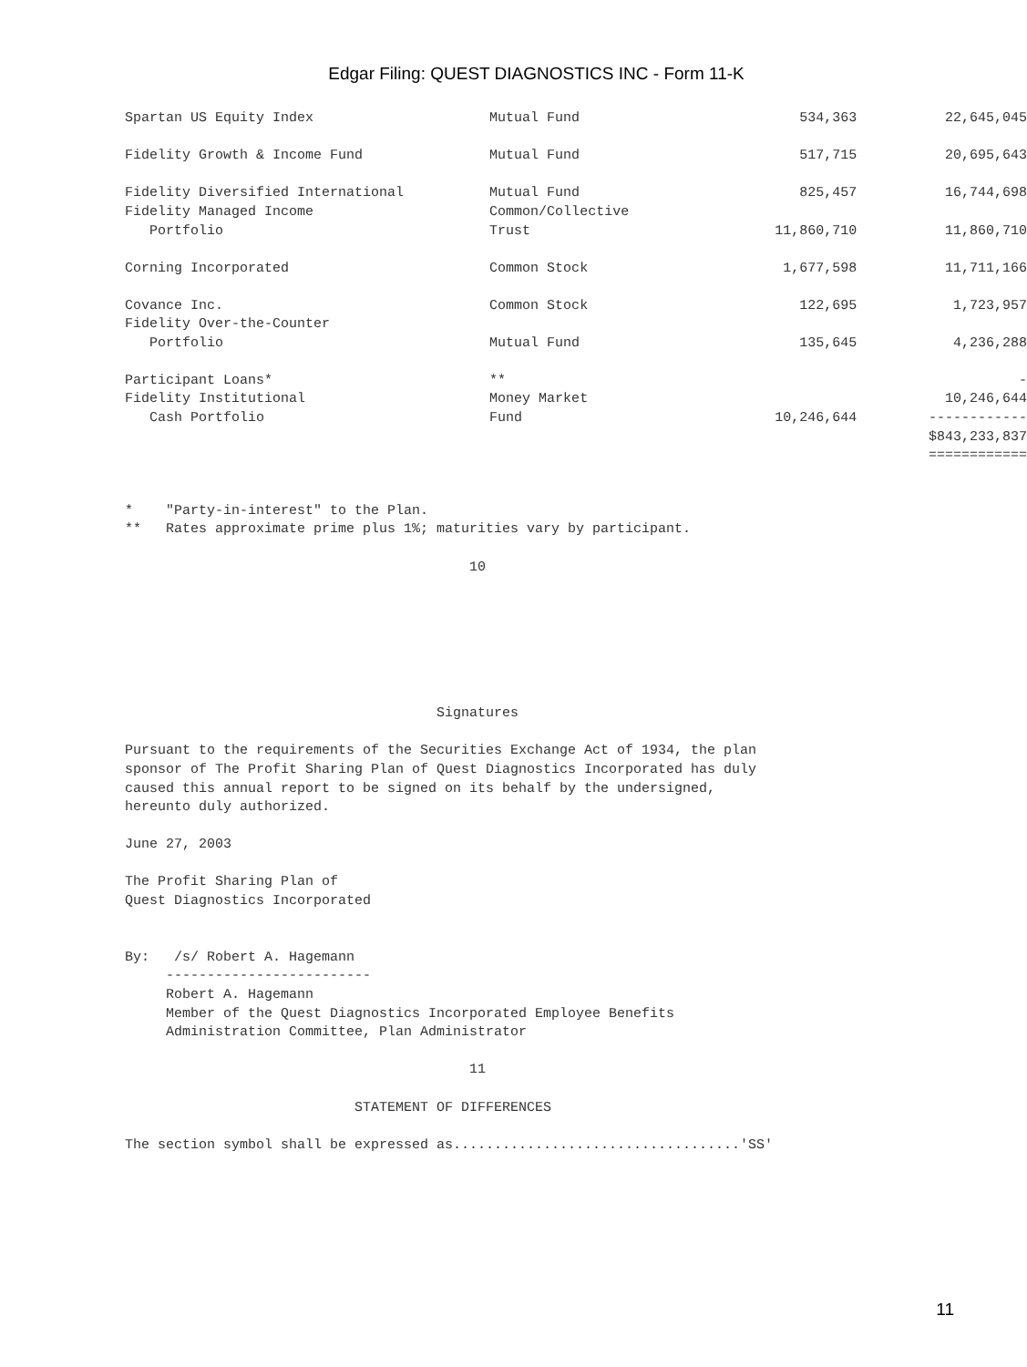Edgar Filing: QUEST DIAGNOSTICS INC - Form 11-K
| Spartan US Equity Index | Mutual Fund | 534,363 | 22,645,045 |
| Fidelity Growth & Income Fund | Mutual Fund | 517,715 | 20,695,643 |
| Fidelity Diversified International | Mutual Fund | 825,457 | 16,744,698 |
| Fidelity Managed Income Portfolio | Common/Collective Trust | 11,860,710 | 11,860,710 |
| Corning Incorporated | Common Stock | 1,677,598 | 11,711,166 |
| Covance Inc. | Common Stock | 122,695 | 1,723,957 |
| Fidelity Over-the-Counter Portfolio | Mutual Fund | 135,645 | 4,236,288 |
| Participant Loans* | ** | | - |
| Fidelity Institutional Cash Portfolio | Money Market Fund | 10,246,644 | 10,246,644 ------------ |
| | | | $843,233,837 ============ |
* "Party-in-interest" to the Plan. ** Rates approximate prime plus 1%; maturities vary by participant. 10
Signatures Pursuant to the requirements of the Securities Exchange Act of 1934, the plan sponsor of The Profit Sharing Plan of Quest Diagnostics Incorporated has duly caused this annual report to be signed on its behalf by the undersigned, hereunto duly authorized. June 27, 2003 The Profit Sharing Plan of Quest Diagnostics Incorporated By: /s/ Robert A. Hagemann ------------------------- Robert A. Hagemann Member of the Quest Diagnostics Incorporated Employee Benefits Administration Committee, Plan Administrator 11 STATEMENT OF DIFFERENCES The section symbol shall be expressed as...................................'SS'
11